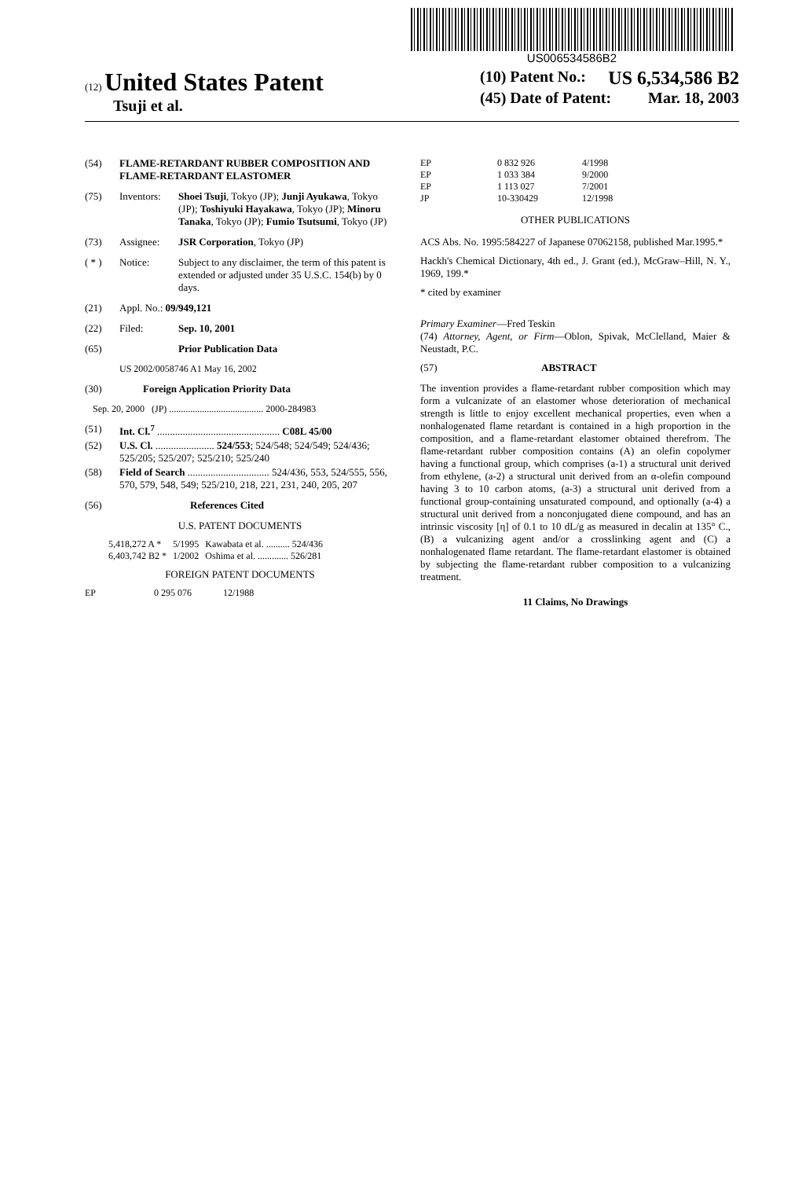US006534586B2
(12) United States Patent
Tsuji et al.
(10) Patent No.: US 6,534,586 B2
(45) Date of Patent: Mar. 18, 2003
(54) FLAME-RETARDANT RUBBER COMPOSITION AND FLAME-RETARDANT ELASTOMER
(75) Inventors: Shoei Tsuji, Tokyo (JP); Junji Ayukawa, Tokyo (JP); Toshiyuki Hayakawa, Tokyo (JP); Minoru Tanaka, Tokyo (JP); Fumio Tsutsumi, Tokyo (JP)
(73) Assignee: JSR Corporation, Tokyo (JP)
( * ) Notice: Subject to any disclaimer, the term of this patent is extended or adjusted under 35 U.S.C. 154(b) by 0 days.
(21) Appl. No.: 09/949,121
(22) Filed: Sep. 10, 2001
(65) Prior Publication Data
US 2002/0058746 A1 May 16, 2002
(30) Foreign Application Priority Data
Sep. 20, 2000 (JP) ........................................ 2000-284983
(51) Int. Cl.<sup>7</sup> ................................................ C08L 45/00
(52) U.S. Cl. ....................... 524/553; 524/548; 524/549; 524/436; 525/205; 525/207; 525/210; 525/240
(58) Field of Search ................................ 524/436, 553, 524/555, 556, 570, 579, 548, 549; 525/210, 218, 221, 231, 240, 205, 207
(56) References Cited
U.S. PATENT DOCUMENTS
| 5,418,272 A * | 5/1995 | Kawabata et al. .......... 524/436 |
| 6,403,742 B2 * | 1/2002 | Oshima et al. ............. 526/281 |
FOREIGN PATENT DOCUMENTS
| EP | 0 295 076 | 12/1988 |
| EP | 0 832 926 | 4/1998 |
| EP | 1 033 384 | 9/2000 |
| EP | 1 113 027 | 7/2001 |
| JP | 10-330429 | 12/1998 |
OTHER PUBLICATIONS
ACS Abs. No. 1995:584227 of Japanese 07062158, published Mar.1995.*
Hackh's Chemical Dictionary, 4th ed., J. Grant (ed.), McGraw–Hill, N. Y., 1969, 199.*
* cited by examiner
Primary Examiner—Fred Teskin
(74) Attorney, Agent, or Firm—Oblon, Spivak, McClelland, Maier & Neustadt, P.C.
(57) ABSTRACT
The invention provides a flame-retardant rubber composition which may form a vulcanizate of an elastomer whose deterioration of mechanical strength is little to enjoy excellent mechanical properties, even when a nonhalogenated flame retardant is contained in a high proportion in the composition, and a flame-retardant elastomer obtained therefrom. The flame-retardant rubber composition contains (A) an olefin copolymer having a functional group, which comprises (a-1) a structural unit derived from ethylene, (a-2) a structural unit derived from an α-olefin compound having 3 to 10 carbon atoms, (a-3) a structural unit derived from a functional group-containing unsaturated compound, and optionally (a-4) a structural unit derived from a nonconjugated diene compound, and has an intrinsic viscosity [η] of 0.1 to 10 dL/g as measured in decalin at 135° C., (B) a vulcanizing agent and/or a crosslinking agent and (C) a nonhalogenated flame retardant. The flame-retardant elastomer is obtained by subjecting the flame-retardant rubber composition to a vulcanizing treatment.
11 Claims, No Drawings